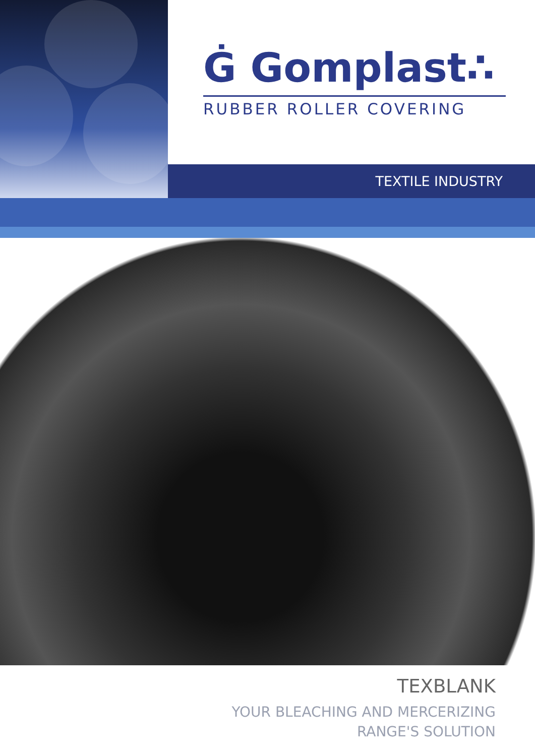Ġ Gomplast∴
RUBBER ROLLER COVERING
TEXTILE INDUSTRY
TEXBLANK
YOUR BLEACHING AND MERCERIZING
RANGE'S SOLUTION